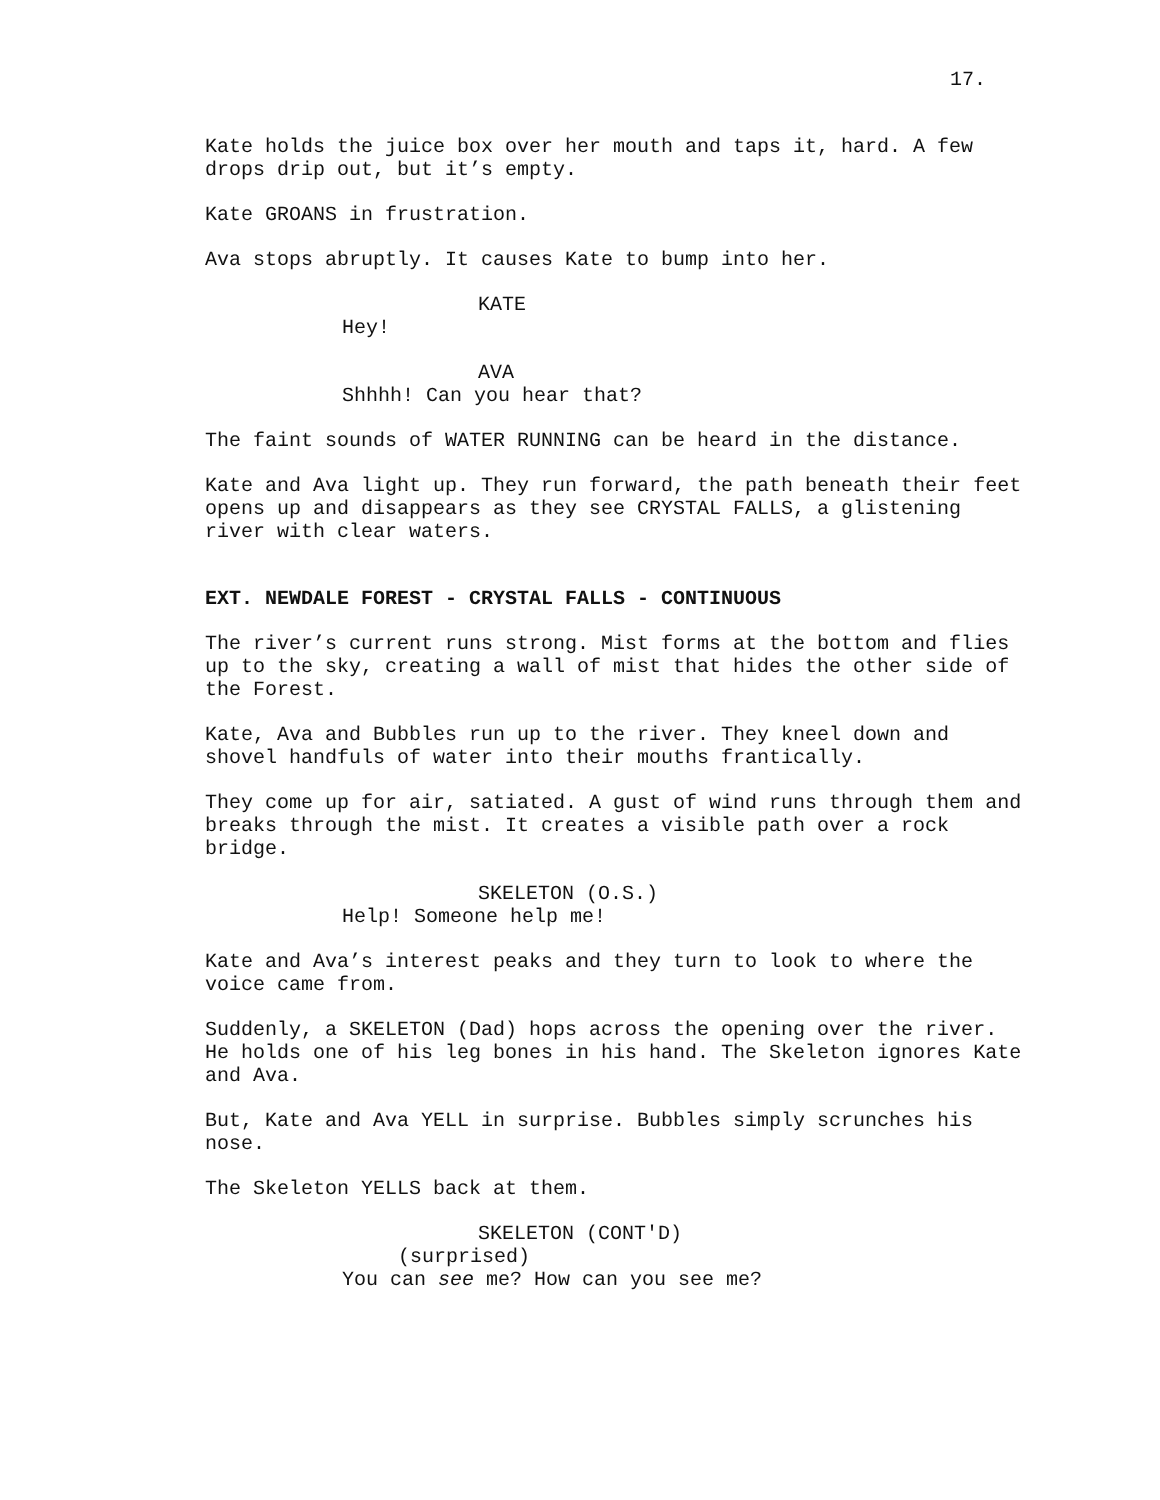17.
Kate holds the juice box over her mouth and taps it, hard. A few drops drip out, but it’s empty.
Kate GROANS in frustration.
Ava stops abruptly. It causes Kate to bump into her.
KATE
Hey!
AVA
Shhhh! Can you hear that?
The faint sounds of WATER RUNNING can be heard in the distance.
Kate and Ava light up. They run forward, the path beneath their feet opens up and disappears as they see CRYSTAL FALLS, a glistening river with clear waters.
EXT. NEWDALE FOREST - CRYSTAL FALLS - CONTINUOUS
The river’s current runs strong. Mist forms at the bottom and flies up to the sky, creating a wall of mist that hides the other side of the Forest.
Kate, Ava and Bubbles run up to the river. They kneel down and shovel handfuls of water into their mouths frantically.
They come up for air, satiated. A gust of wind runs through them and breaks through the mist. It creates a visible path over a rock bridge.
SKELETON (O.S.)
Help! Someone help me!
Kate and Ava’s interest peaks and they turn to look to where the voice came from.
Suddenly, a SKELETON (Dad) hops across the opening over the river. He holds one of his leg bones in his hand. The Skeleton ignores Kate and Ava.
But, Kate and Ava YELL in surprise. Bubbles simply scrunches his nose.
The Skeleton YELLS back at them.
SKELETON (CONT'D)
(surprised)
You can see me? How can you see me?